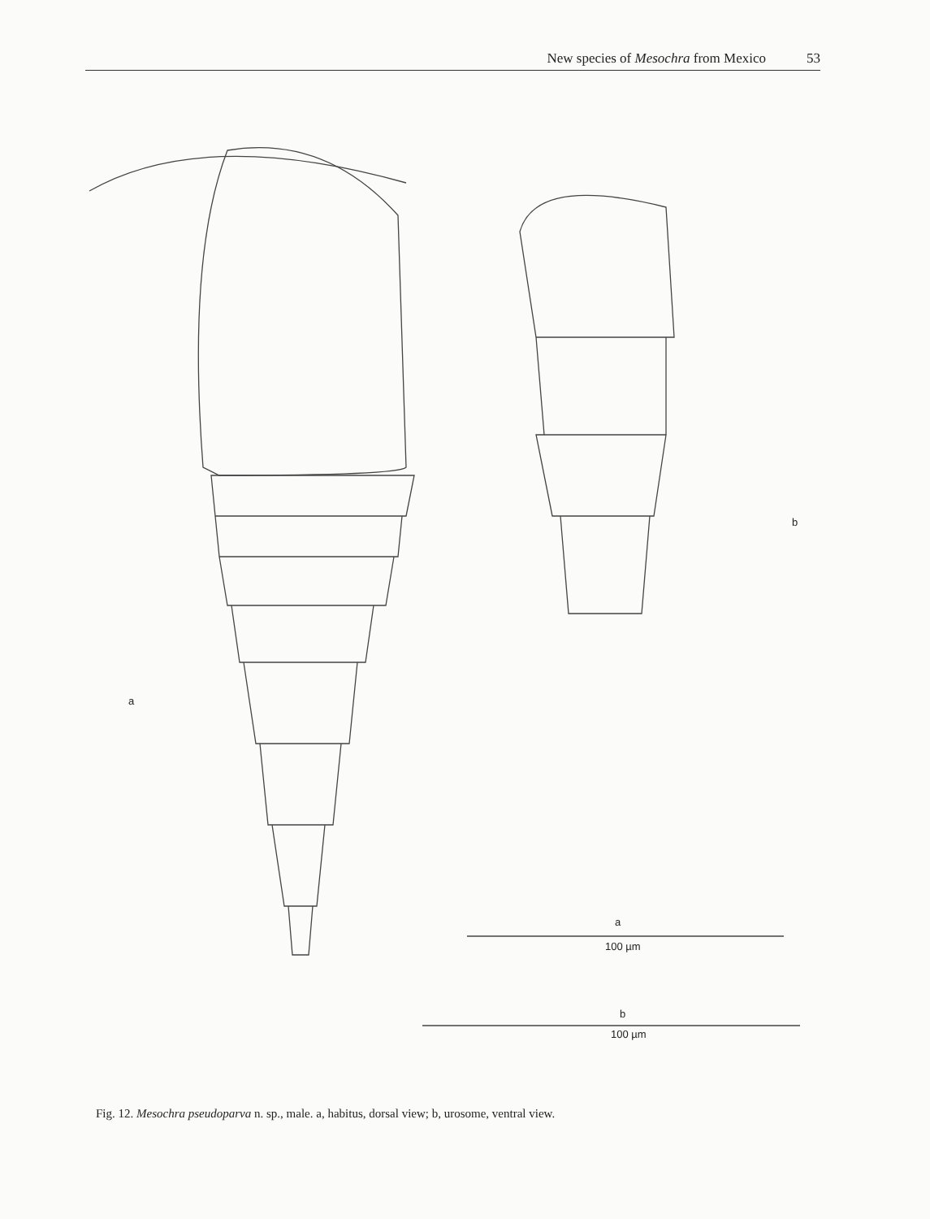New species of Mesochra from Mexico 53
a
b
a
100 µm
b
100 µm
Fig. 12. Mesochra pseudoparva n. sp., male. a, habitus, dorsal view; b, urosome, ventral view.